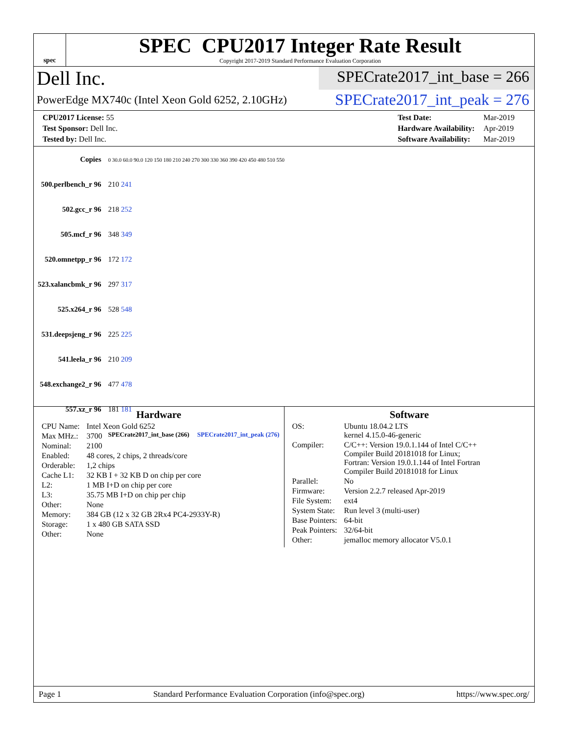spec
SPEC CPU2017 Integer Rate Result
Copyright 2017-2019 Standard Performance Evaluation Corporation
Dell Inc.
SPECrate2017_int_base = 266
PowerEdge MX740c (Intel Xeon Gold 6252, 2.10GHz)
SPECrate2017_int_peak = 276
| CPU2017 License: 55 |
| Test Sponsor: Dell Inc. |
| Tested by: Dell Inc. |
| Test Date: | Mar-2019 |
| Hardware Availability: | Apr-2019 |
| Software Availability: | Mar-2019 |
| Copies | 0 30.0 60.0 90.0 120 150 180 210 240 270 300 330 360 390 420 450 480 510 550 |
| 500.perlbench_r 96 | 210 241 |
| 502.gcc_r 96 | 218 252 |
| 505.mcf_r 96 | 348 349 |
| 520.omnetpp_r 96 | 172 172 |
| 523.xalancbmk_r 96 | 297 317 |
| 525.x264_r 96 | 528 548 |
| 531.deepsjeng_r 96 | 225 225 |
| 541.leela_r 96 | 210 209 |
| 548.exchange2_r 96 | 477 478 |
| 557.xz_r 96 | 181 181 |
| | SPECrate2017_int_base (266) SPECrate2017_int_peak (276) |
Hardware
| CPU Name: | Intel Xeon Gold 6252 |
| Max MHz.: | 3700 |
| Nominal: | 2100 |
| Enabled: | 48 cores, 2 chips, 2 threads/core |
| Orderable: | 1,2 chips |
| Cache L1: | 32 KB I + 32 KB D on chip per core |
| L2: | 1 MB I+D on chip per core |
| L3: | 35.75 MB I+D on chip per chip |
| Other: | None |
| Memory: | 384 GB (12 x 32 GB 2Rx4 PC4-2933Y-R) |
| Storage: | 1 x 480 GB SATA SSD |
| Other: | None |
Software
| OS: | Ubuntu 18.04.2 LTS kernel 4.15.0-46-generic |
| Compiler: | C/C++: Version 19.0.1.144 of Intel C/C++ Compiler Build 20181018 for Linux; Fortran: Version 19.0.1.144 of Intel Fortran Compiler Build 20181018 for Linux |
| Parallel: | No |
| Firmware: | Version 2.2.7 released Apr-2019 |
| File System: | ext4 |
| System State: | Run level 3 (multi-user) |
| Base Pointers: | 64-bit |
| Peak Pointers: | 32/64-bit |
| Other: | jemalloc memory allocator V5.0.1 |
Page 1 Standard Performance Evaluation Corporation (info@spec.org) https://www.spec.org/